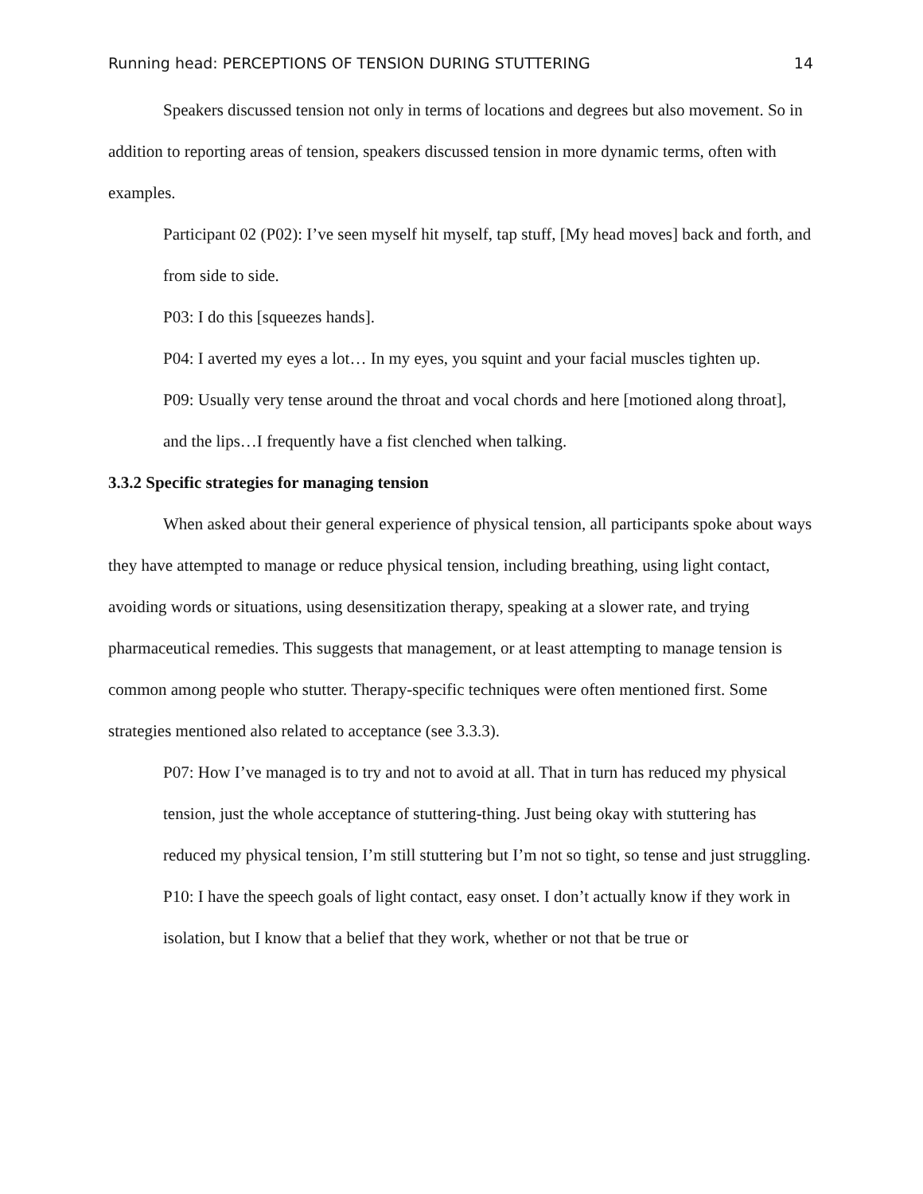Running head: PERCEPTIONS OF TENSION DURING STUTTERING 14
Speakers discussed tension not only in terms of locations and degrees but also movement. So in addition to reporting areas of tension, speakers discussed tension in more dynamic terms, often with examples.
Participant 02 (P02): I’ve seen myself hit myself, tap stuff, [My head moves] back and forth, and from side to side.
P03: I do this [squeezes hands].
P04: I averted my eyes a lot… In my eyes, you squint and your facial muscles tighten up.
P09: Usually very tense around the throat and vocal chords and here [motioned along throat], and the lips…I frequently have a fist clenched when talking.
3.3.2 Specific strategies for managing tension
When asked about their general experience of physical tension, all participants spoke about ways they have attempted to manage or reduce physical tension, including breathing, using light contact, avoiding words or situations, using desensitization therapy, speaking at a slower rate, and trying pharmaceutical remedies. This suggests that management, or at least attempting to manage tension is common among people who stutter. Therapy-specific techniques were often mentioned first. Some strategies mentioned also related to acceptance (see 3.3.3).
P07: How I’ve managed is to try and not to avoid at all. That in turn has reduced my physical tension, just the whole acceptance of stuttering-thing. Just being okay with stuttering has reduced my physical tension, I’m still stuttering but I’m not so tight, so tense and just struggling.
P10: I have the speech goals of light contact, easy onset. I don’t actually know if they work in isolation, but I know that a belief that they work, whether or not that be true or